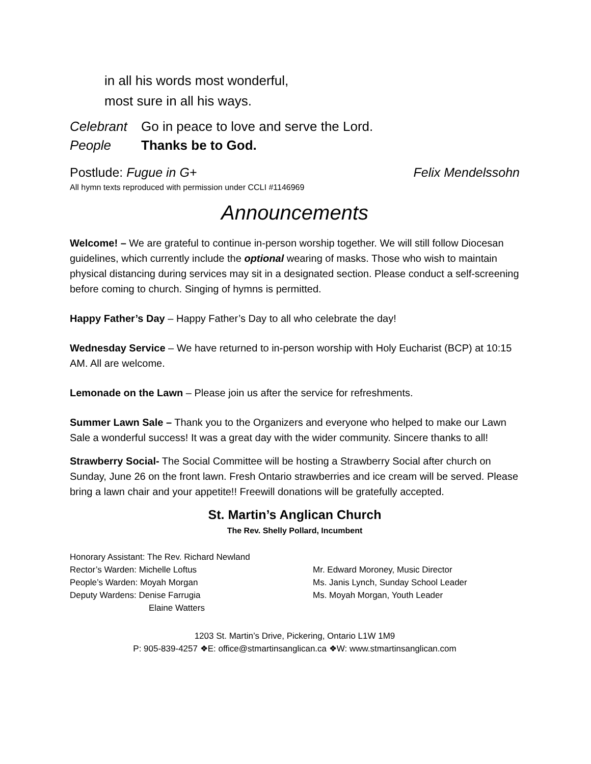in all his words most wonderful,
most sure in all his ways.
Celebrant Go in peace to love and serve the Lord.
People Thanks be to God.
Postlude: Fugue in G+ Felix Mendelssohn
All hymn texts reproduced with permission under CCLI #1146969
Announcements
Welcome! – We are grateful to continue in-person worship together. We will still follow Diocesan guidelines, which currently include the optional wearing of masks. Those who wish to maintain physical distancing during services may sit in a designated section. Please conduct a self-screening before coming to church. Singing of hymns is permitted.
Happy Father’s Day – Happy Father’s Day to all who celebrate the day!
Wednesday Service – We have returned to in-person worship with Holy Eucharist (BCP) at 10:15 AM. All are welcome.
Lemonade on the Lawn – Please join us after the service for refreshments.
Summer Lawn Sale – Thank you to the Organizers and everyone who helped to make our Lawn Sale a wonderful success! It was a great day with the wider community. Sincere thanks to all!
Strawberry Social- The Social Committee will be hosting a Strawberry Social after church on Sunday, June 26 on the front lawn. Fresh Ontario strawberries and ice cream will be served. Please bring a lawn chair and your appetite!! Freewill donations will be gratefully accepted.
St. Martin’s Anglican Church
The Rev. Shelly Pollard, Incumbent
Honorary Assistant: The Rev. Richard Newland
Rector’s Warden: Michelle Loftus
People’s Warden: Moyah Morgan
Deputy Wardens: Denise Farrugia
Elaine Watters
Mr. Edward Moroney, Music Director
Ms. Janis Lynch, Sunday School Leader
Ms. Moyah Morgan, Youth Leader
1203 St. Martin’s Drive, Pickering, Ontario L1W 1M9
P: 905-839-4257 ❖E: office@stmartinsanglican.ca ❖W: www.stmartinsanglican.com